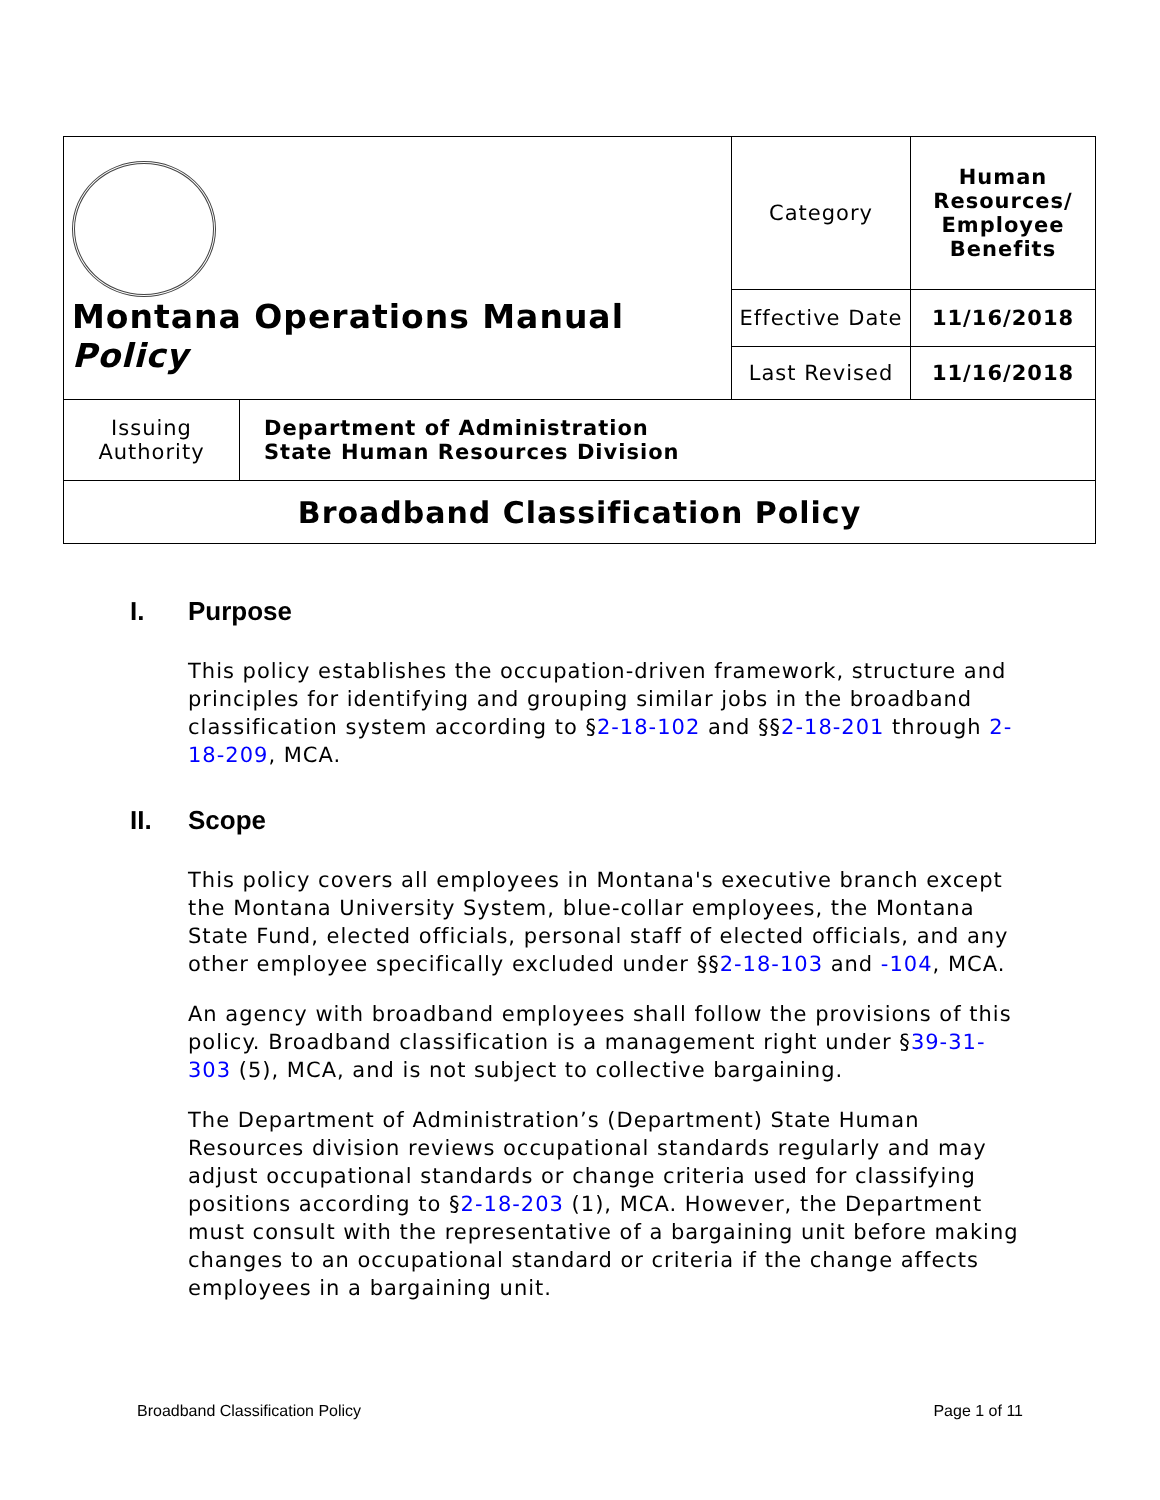| Montana Operations Manual Policy | | Category | Human Resources/ Employee Benefits |
| | | Effective Date | 11/16/2018 |
| | | Last Revised | 11/16/2018 |
| Issuing Authority | Department of Administration State Human Resources Division | | |
| Broadband Classification Policy | | | |
I. Purpose
This policy establishes the occupation-driven framework, structure and principles for identifying and grouping similar jobs in the broadband classification system according to §2-18-102 and §§2-18-201 through 2-18-209, MCA.
II. Scope
This policy covers all employees in Montana's executive branch except the Montana University System, blue-collar employees, the Montana State Fund, elected officials, personal staff of elected officials, and any other employee specifically excluded under §§2-18-103 and -104, MCA.
An agency with broadband employees shall follow the provisions of this policy. Broadband classification is a management right under §39-31-303 (5), MCA, and is not subject to collective bargaining.
The Department of Administration’s (Department) State Human Resources division reviews occupational standards regularly and may adjust occupational standards or change criteria used for classifying positions according to §2-18-203 (1), MCA. However, the Department must consult with the representative of a bargaining unit before making changes to an occupational standard or criteria if the change affects employees in a bargaining unit.
Broadband Classification Policy Page 1 of 11